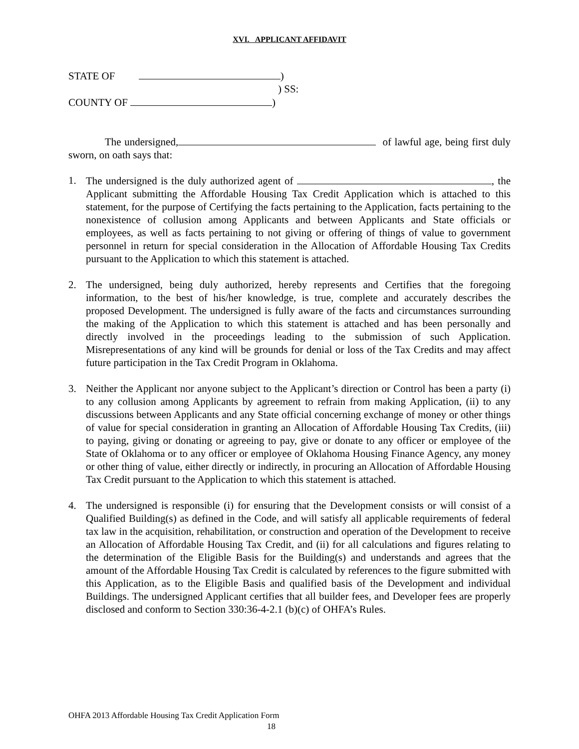XVI. APPLICANT AFFIDAVIT
STATE OF )
) SS:
COUNTY OF )
The undersigned, of lawful age, being first duly sworn, on oath says that:
1. The undersigned is the duly authorized agent of , the Applicant submitting the Affordable Housing Tax Credit Application which is attached to this statement, for the purpose of Certifying the facts pertaining to the Application, facts pertaining to the nonexistence of collusion among Applicants and between Applicants and State officials or employees, as well as facts pertaining to not giving or offering of things of value to government personnel in return for special consideration in the Allocation of Affordable Housing Tax Credits pursuant to the Application to which this statement is attached.
2. The undersigned, being duly authorized, hereby represents and Certifies that the foregoing information, to the best of his/her knowledge, is true, complete and accurately describes the proposed Development. The undersigned is fully aware of the facts and circumstances surrounding the making of the Application to which this statement is attached and has been personally and directly involved in the proceedings leading to the submission of such Application. Misrepresentations of any kind will be grounds for denial or loss of the Tax Credits and may affect future participation in the Tax Credit Program in Oklahoma.
3. Neither the Applicant nor anyone subject to the Applicant’s direction or Control has been a party (i) to any collusion among Applicants by agreement to refrain from making Application, (ii) to any discussions between Applicants and any State official concerning exchange of money or other things of value for special consideration in granting an Allocation of Affordable Housing Tax Credits, (iii) to paying, giving or donating or agreeing to pay, give or donate to any officer or employee of the State of Oklahoma or to any officer or employee of Oklahoma Housing Finance Agency, any money or other thing of value, either directly or indirectly, in procuring an Allocation of Affordable Housing Tax Credit pursuant to the Application to which this statement is attached.
4. The undersigned is responsible (i) for ensuring that the Development consists or will consist of a Qualified Building(s) as defined in the Code, and will satisfy all applicable requirements of federal tax law in the acquisition, rehabilitation, or construction and operation of the Development to receive an Allocation of Affordable Housing Tax Credit, and (ii) for all calculations and figures relating to the determination of the Eligible Basis for the Building(s) and understands and agrees that the amount of the Affordable Housing Tax Credit is calculated by references to the figure submitted with this Application, as to the Eligible Basis and qualified basis of the Development and individual Buildings. The undersigned Applicant certifies that all builder fees, and Developer fees are properly disclosed and conform to Section 330:36-4-2.1 (b)(c) of OHFA’s Rules.
OHFA 2013 Affordable Housing Tax Credit Application Form
18